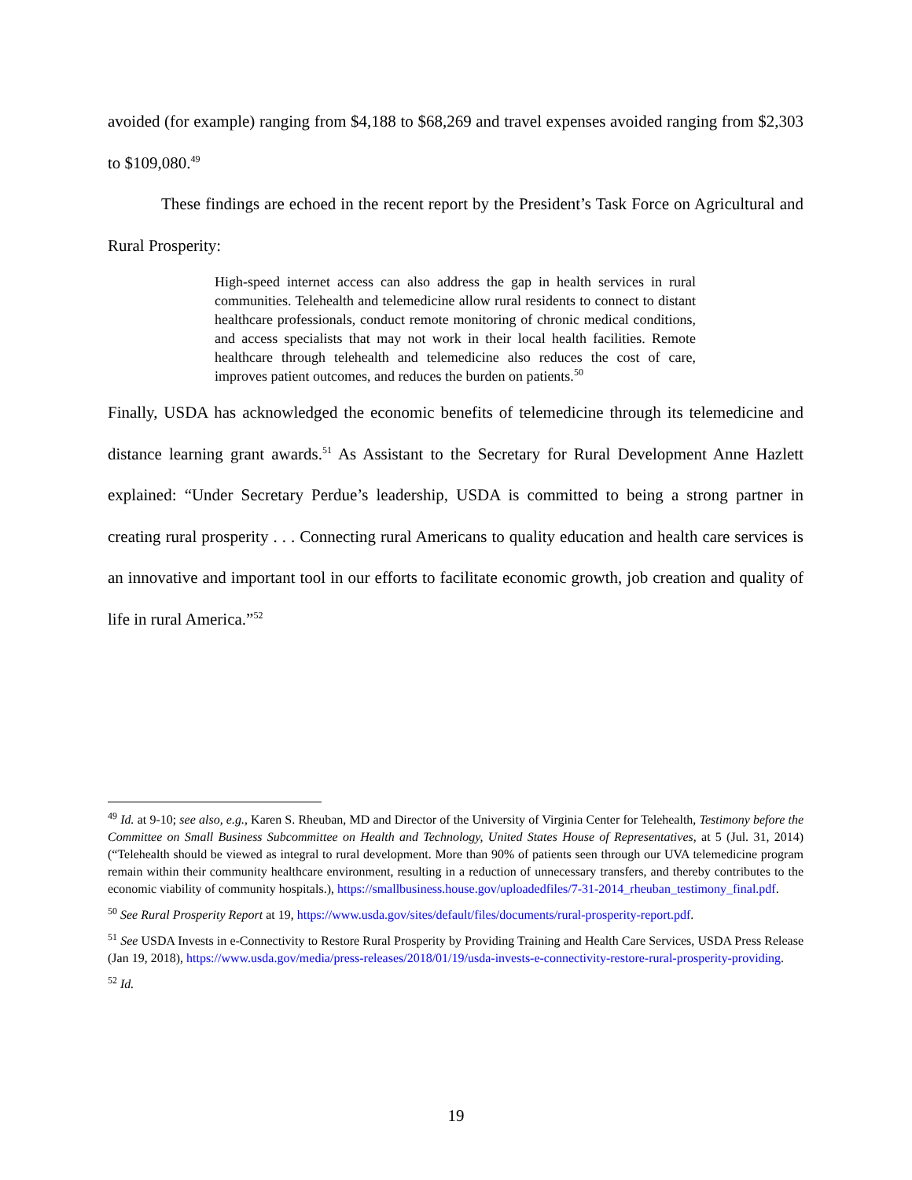avoided (for example) ranging from $4,188 to $68,269 and travel expenses avoided ranging from $2,303 to $109,080.<sup>49</sup>
These findings are echoed in the recent report by the President’s Task Force on Agricultural and Rural Prosperity:
High-speed internet access can also address the gap in health services in rural communities. Telehealth and telemedicine allow rural residents to connect to distant healthcare professionals, conduct remote monitoring of chronic medical conditions, and access specialists that may not work in their local health facilities. Remote healthcare through telehealth and telemedicine also reduces the cost of care, improves patient outcomes, and reduces the burden on patients.<sup>50</sup>
Finally, USDA has acknowledged the economic benefits of telemedicine through its telemedicine and distance learning grant awards.<sup>51</sup> As Assistant to the Secretary for Rural Development Anne Hazlett explained: “Under Secretary Perdue’s leadership, USDA is committed to being a strong partner in creating rural prosperity . . . Connecting rural Americans to quality education and health care services is an innovative and important tool in our efforts to facilitate economic growth, job creation and quality of life in rural America.”<sup>52</sup>
<sup>49</sup> Id. at 9-10; see also, e.g., Karen S. Rheuban, MD and Director of the University of Virginia Center for Telehealth, Testimony before the Committee on Small Business Subcommittee on Health and Technology, United States House of Representatives, at 5 (Jul. 31, 2014) (“Telehealth should be viewed as integral to rural development. More than 90% of patients seen through our UVA telemedicine program remain within their community healthcare environment, resulting in a reduction of unnecessary transfers, and thereby contributes to the economic viability of community hospitals.), https://smallbusiness.house.gov/uploadedfiles/7-31-2014_rheuban_testimony_final.pdf.
<sup>50</sup> See Rural Prosperity Report at 19, https://www.usda.gov/sites/default/files/documents/rural-prosperity-report.pdf.
<sup>51</sup> See USDA Invests in e-Connectivity to Restore Rural Prosperity by Providing Training and Health Care Services, USDA Press Release (Jan 19, 2018), https://www.usda.gov/media/press-releases/2018/01/19/usda-invests-e-connectivity-restore-rural-prosperity-providing.
<sup>52</sup> Id.
19